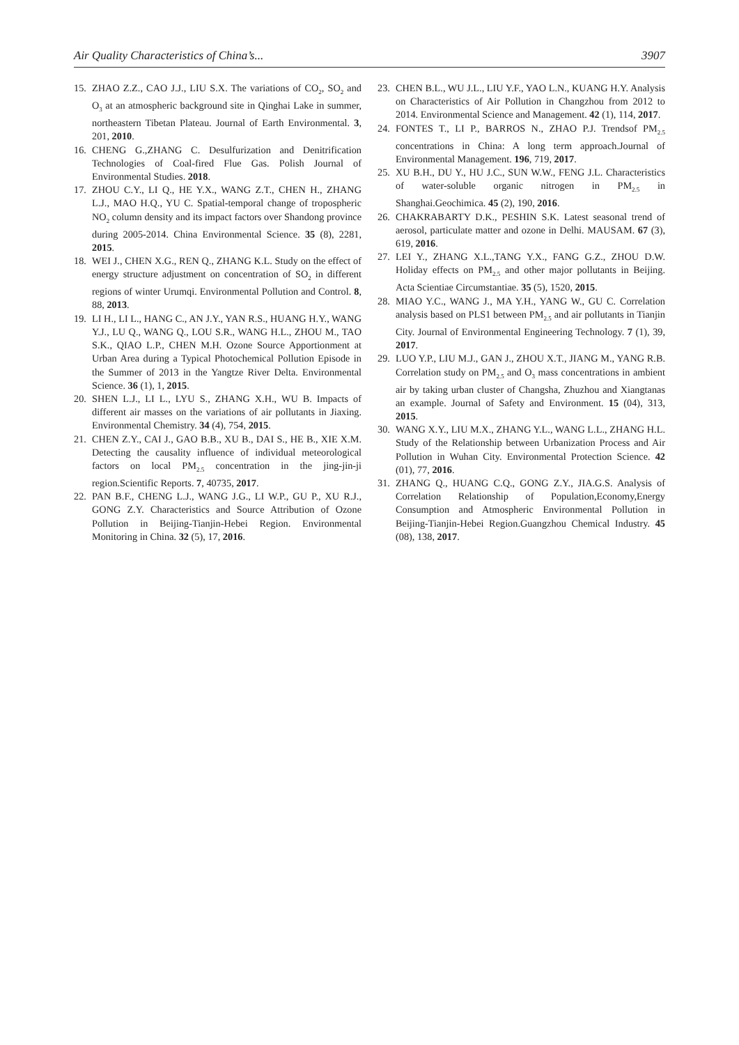Air Quality Characteristics of China’s... 3907
15. ZHAO Z.Z., CAO J.J., LIU S.X. The variations of CO<sub>2</sub>, SO<sub>2</sub> and O<sub>3</sub> at an atmospheric background site in Qinghai Lake in summer, northeastern Tibetan Plateau. Journal of Earth Environmental. 3, 201, 2010.
16. CHENG G.,ZHANG C. Desulfurization and Denitrification Technologies of Coal-fired Flue Gas. Polish Journal of Environmental Studies. 2018.
17. ZHOU C.Y., LI Q., HE Y.X., WANG Z.T., CHEN H., ZHANG L.J., MAO H.Q., YU C. Spatial-temporal change of tropospheric NO<sub>2</sub> column density and its impact factors over Shandong province during 2005-2014. China Environmental Science. 35 (8), 2281, 2015.
18. WEI J., CHEN X.G., REN Q., ZHANG K.L. Study on the effect of energy structure adjustment on concentration of SO<sub>2</sub> in different regions of winter Urumqi. Environmental Pollution and Control. 8, 88, 2013.
19. LI H., LI L., HANG C., AN J.Y., YAN R.S., HUANG H.Y., WANG Y.J., LU Q., WANG Q., LOU S.R., WANG H.L., ZHOU M., TAO S.K., QIAO L.P., CHEN M.H. Ozone Source Apportionment at Urban Area during a Typical Photochemical Pollution Episode in the Summer of 2013 in the Yangtze River Delta. Environmental Science. 36 (1), 1, 2015.
20. SHEN L.J., LI L., LYU S., ZHANG X.H., WU B. Impacts of different air masses on the variations of air pollutants in Jiaxing. Environmental Chemistry. 34 (4), 754, 2015.
21. CHEN Z.Y., CAI J., GAO B.B., XU B., DAI S., HE B., XIE X.M. Detecting the causality influence of individual meteorological factors on local PM<sub>2.5</sub> concentration in the jing-jin-ji region.Scientific Reports. 7, 40735, 2017.
22. PAN B.F., CHENG L.J., WANG J.G., LI W.P., GU P., XU R.J., GONG Z.Y. Characteristics and Source Attribution of Ozone Pollution in Beijing-Tianjin-Hebei Region. Environmental Monitoring in China. 32 (5), 17, 2016.
23. CHEN B.L., WU J.L., LIU Y.F., YAO L.N., KUANG H.Y. Analysis on Characteristics of Air Pollution in Changzhou from 2012 to 2014. Environmental Science and Management. 42 (1), 114, 2017.
24. FONTES T., LI P., BARROS N., ZHAO P.J. Trendsof PM<sub>2.5</sub> concentrations in China: A long term approach.Journal of Environmental Management. 196, 719, 2017.
25. XU B.H., DU Y., HU J.C., SUN W.W., FENG J.L. Characteristics of water-soluble organic nitrogen in PM<sub>2.5</sub> in Shanghai.Geochimica. 45 (2), 190, 2016.
26. CHAKRABARTY D.K., PESHIN S.K. Latest seasonal trend of aerosol, particulate matter and ozone in Delhi. MAUSAM. 67 (3), 619, 2016.
27. LEI Y., ZHANG X.L.,TANG Y.X., FANG G.Z., ZHOU D.W. Holiday effects on PM<sub>2.5</sub> and other major pollutants in Beijing. Acta Scientiae Circumstantiae. 35 (5), 1520, 2015.
28. MIAO Y.C., WANG J., MA Y.H., YANG W., GU C. Correlation analysis based on PLS1 between PM<sub>2.5</sub> and air pollutants in Tianjin City. Journal of Environmental Engineering Technology. 7 (1), 39, 2017.
29. LUO Y.P., LIU M.J., GAN J., ZHOU X.T., JIANG M., YANG R.B. Correlation study on PM<sub>2.5</sub> and O<sub>3</sub> mass concentrations in ambient air by taking urban cluster of Changsha, Zhuzhou and Xiangtanas an example. Journal of Safety and Environment. 15 (04), 313, 2015.
30. WANG X.Y., LIU M.X., ZHANG Y.L., WANG L.L., ZHANG H.L. Study of the Relationship between Urbanization Process and Air Pollution in Wuhan City. Environmental Protection Science. 42 (01), 77, 2016.
31. ZHANG Q., HUANG C.Q., GONG Z.Y., JIA.G.S. Analysis of Correlation Relationship of Population,Economy,Energy Consumption and Atmospheric Environmental Pollution in Beijing-Tianjin-Hebei Region.Guangzhou Chemical Industry. 45 (08), 138, 2017.